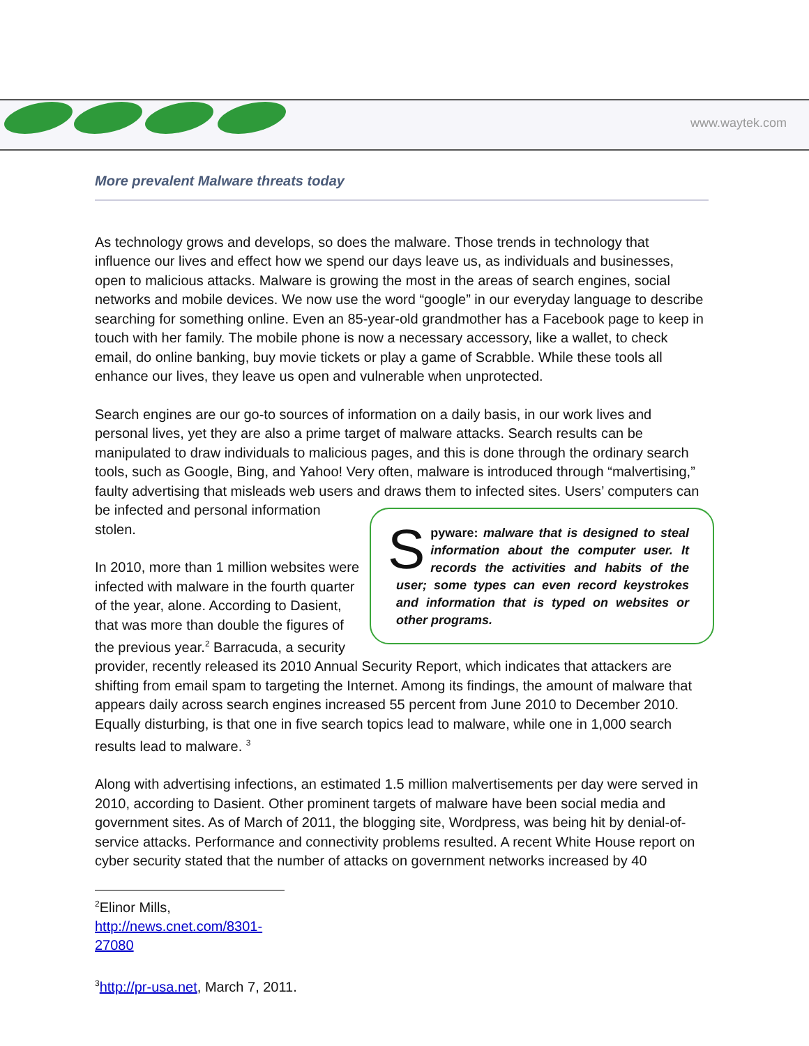www.waytek.com
More prevalent Malware threats today
As technology grows and develops, so does the malware. Those trends in technology that influence our lives and effect how we spend our days leave us, as individuals and businesses, open to malicious attacks. Malware is growing the most in the areas of search engines, social networks and mobile devices. We now use the word “google” in our everyday language to describe searching for something online. Even an 85-year-old grandmother has a Facebook page to keep in touch with her family. The mobile phone is now a necessary accessory, like a wallet, to check email, do online banking, buy movie tickets or play a game of Scrabble. While these tools all enhance our lives, they leave us open and vulnerable when unprotected.
Search engines are our go-to sources of information on a daily basis, in our work lives and personal lives, yet they are also a prime target of malware attacks. Search results can be manipulated to draw individuals to malicious pages, and this is done through the ordinary search tools, such as Google, Bing, and Yahoo! Very often, malware is introduced through “malvertising,” faulty advertising that misleads web users and draws them to infected sites. S pyware: malware that is designed to steal information about the computer user. It records the activities and habits of the user; some types can even record keystrokes and information that is typed on websites or other programs. Users’ computers can be infected and personal information stolen.
In 2010, more than 1 million websites were infected with malware in the fourth quarter of the year, alone. According to Dasient, that was more than double the figures of the previous year.<sup>2</sup> Barracuda, a security provider, recently released its 2010 Annual Security Report, which indicates that attackers are shifting from email spam to targeting the Internet. Among its findings, the amount of malware that appears daily across search engines increased 55 percent from June 2010 to December 2010. Equally disturbing, is that one in five search topics lead to malware, while one in 1,000 search results lead to malware. <sup>3</sup>
Along with advertising infections, an estimated 1.5 million malvertisements per day were served in 2010, according to Dasient. Other prominent targets of malware have been social media and government sites. As of March of 2011, the blogging site, Wordpress, was being hit by denial-of-service attacks. Performance and connectivity problems resulted. A recent White House report on cyber security stated that the number of attacks on government networks increased by 40
<sup>2</sup> Elinor Mills, http://news.cnet.com/8301-27080
<sup>3</sup> http://pr-usa.net, March 7, 2011.